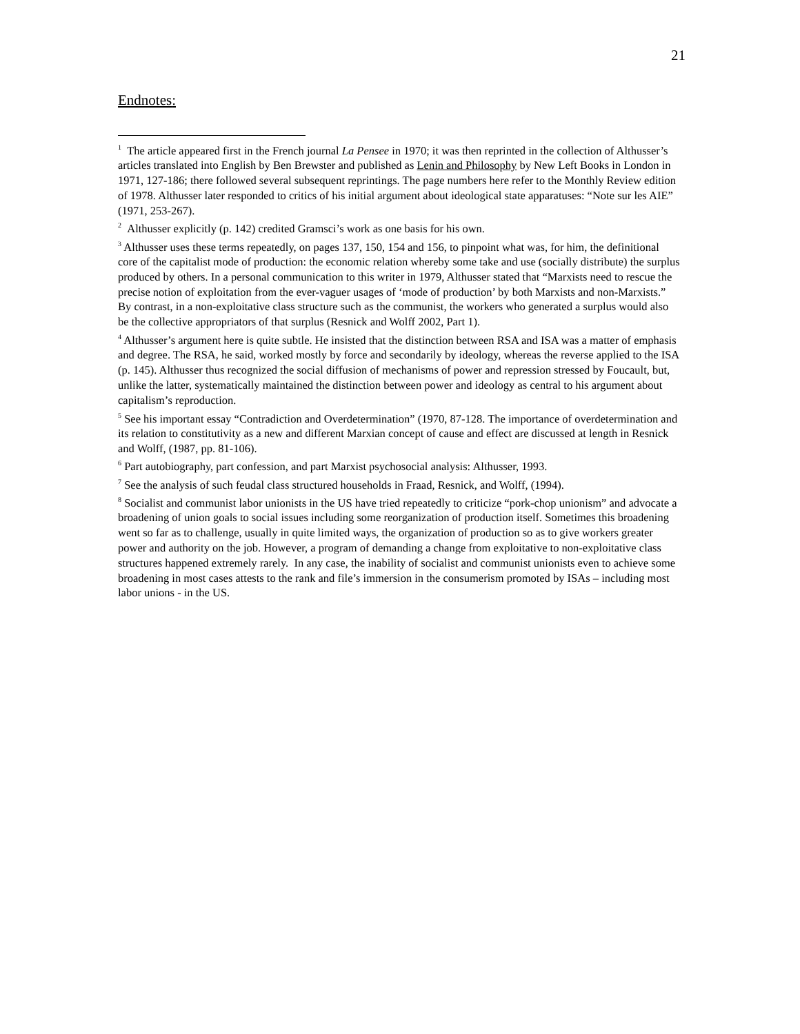21
Endnotes:
<sup>1</sup> The article appeared first in the French journal La Pensee in 1970; it was then reprinted in the collection of Althusser’s articles translated into English by Ben Brewster and published as Lenin and Philosophy by New Left Books in London in 1971, 127-186; there followed several subsequent reprintings. The page numbers here refer to the Monthly Review edition of 1978. Althusser later responded to critics of his initial argument about ideological state apparatuses: “Note sur les AIE” (1971, 253-267).
<sup>2</sup> Althusser explicitly (p. 142) credited Gramsci’s work as one basis for his own.
<sup>3</sup> Althusser uses these terms repeatedly, on pages 137, 150, 154 and 156, to pinpoint what was, for him, the definitional core of the capitalist mode of production: the economic relation whereby some take and use (socially distribute) the surplus produced by others. In a personal communication to this writer in 1979, Althusser stated that “Marxists need to rescue the precise notion of exploitation from the ever-vaguer usages of ‘mode of production’ by both Marxists and non-Marxists.” By contrast, in a non-exploitative class structure such as the communist, the workers who generated a surplus would also be the collective appropriators of that surplus (Resnick and Wolff 2002, Part 1).
<sup>4</sup> Althusser’s argument here is quite subtle. He insisted that the distinction between RSA and ISA was a matter of emphasis and degree. The RSA, he said, worked mostly by force and secondarily by ideology, whereas the reverse applied to the ISA (p. 145). Althusser thus recognized the social diffusion of mechanisms of power and repression stressed by Foucault, but, unlike the latter, systematically maintained the distinction between power and ideology as central to his argument about capitalism’s reproduction.
<sup>5</sup> See his important essay “Contradiction and Overdetermination” (1970, 87-128. The importance of overdetermination and its relation to constitutivity as a new and different Marxian concept of cause and effect are discussed at length in Resnick and Wolff, (1987, pp. 81-106).
<sup>6</sup> Part autobiography, part confession, and part Marxist psychosocial analysis: Althusser, 1993.
<sup>7</sup> See the analysis of such feudal class structured households in Fraad, Resnick, and Wolff, (1994).
<sup>8</sup> Socialist and communist labor unionists in the US have tried repeatedly to criticize “pork-chop unionism” and advocate a broadening of union goals to social issues including some reorganization of production itself. Sometimes this broadening went so far as to challenge, usually in quite limited ways, the organization of production so as to give workers greater power and authority on the job. However, a program of demanding a change from exploitative to non-exploitative class structures happened extremely rarely. In any case, the inability of socialist and communist unionists even to achieve some broadening in most cases attests to the rank and file’s immersion in the consumerism promoted by ISAs – including most labor unions - in the US.